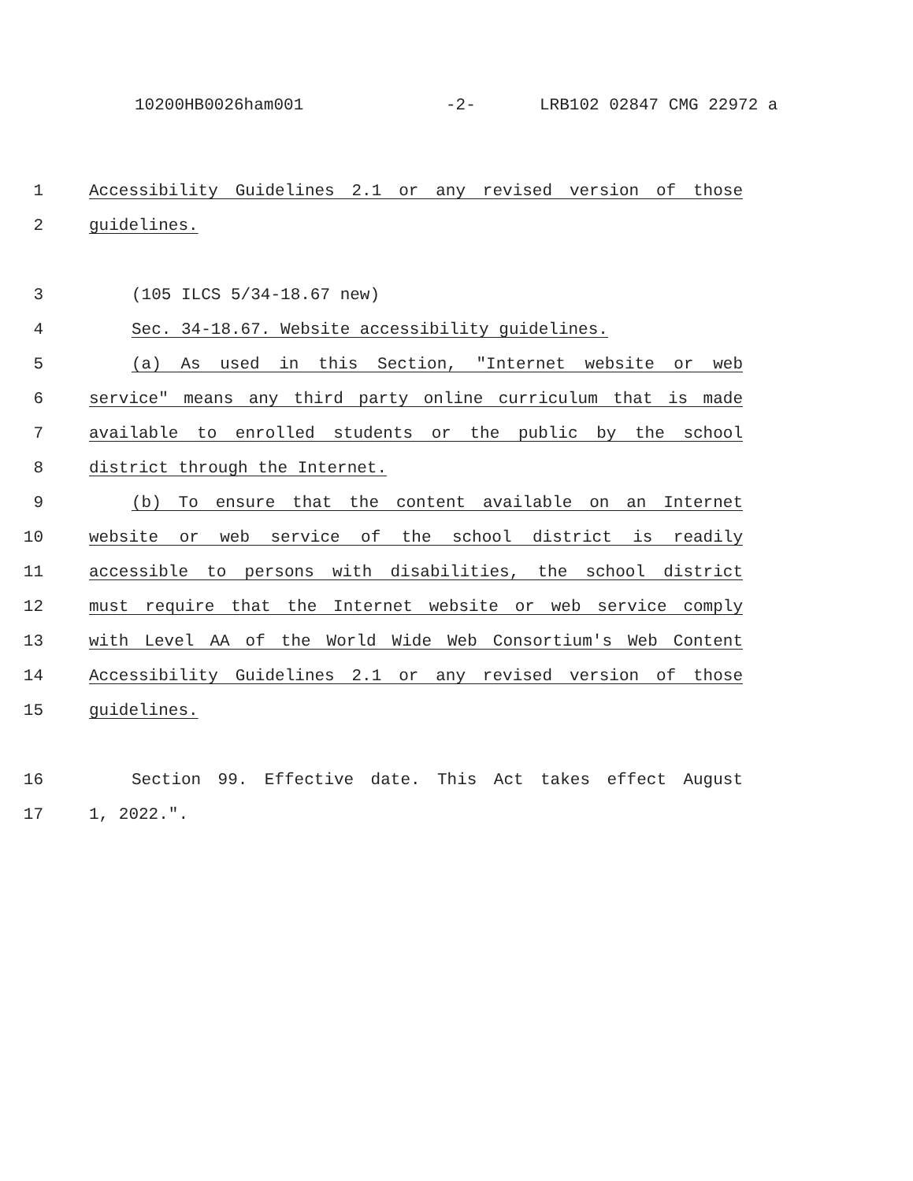10200HB0026ham001 -2- LRB102 02847 CMG 22972 a
1
Accessibility Guidelines 2.1 or any revised version of those
2
guidelines.
3
(105 ILCS 5/34-18.67 new)
4
Sec. 34-18.67. Website accessibility guidelines.
5
(a) As used in this Section, "Internet website or web
6
service" means any third party online curriculum that is made
7
available to enrolled students or the public by the school
8
district through the Internet.
9
(b) To ensure that the content available on an Internet
10
website or web service of the school district is readily
11
accessible to persons with disabilities, the school district
12
must require that the Internet website or web service comply
13
with Level AA of the World Wide Web Consortium's Web Content
14
Accessibility Guidelines 2.1 or any revised version of those
15
guidelines.
16
Section 99. Effective date. This Act takes effect August
17
1, 2022.".